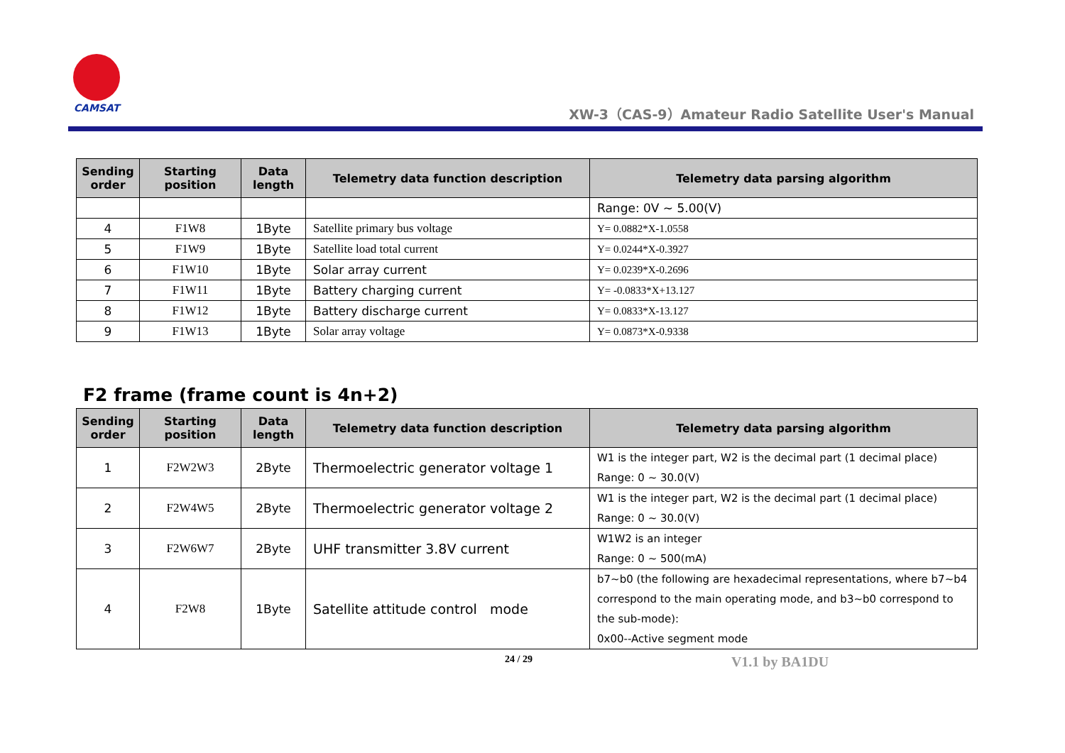CAMSAT
XW-3（CAS-9）Amateur Radio Satellite User's Manual
| Sending order | Starting position | Data length | Telemetry data function description | Telemetry data parsing algorithm |
| --- | --- | --- | --- | --- |
| | | | | Range: 0V ~ 5.00(V) |
| 4 | F1W8 | 1Byte | Satellite primary bus voltage | Y= 0.0882*X-1.0558 |
| 5 | F1W9 | 1Byte | Satellite load total current | Y= 0.0244*X-0.3927 |
| 6 | F1W10 | 1Byte | Solar array current | Y= 0.0239*X-0.2696 |
| 7 | F1W11 | 1Byte | Battery charging current | Y= -0.0833*X+13.127 |
| 8 | F1W12 | 1Byte | Battery discharge current | Y= 0.0833*X-13.127 |
| 9 | F1W13 | 1Byte | Solar array voltage | Y= 0.0873*X-0.9338 |
F2 frame (frame count is 4n+2)
| Sending order | Starting position | Data length | Telemetry data function description | Telemetry data parsing algorithm |
| --- | --- | --- | --- | --- |
| 1 | F2W2W3 | 2Byte | Thermoelectric generator voltage 1 | W1 is the integer part, W2 is the decimal part (1 decimal place) Range: 0 ~ 30.0(V) |
| 2 | F2W4W5 | 2Byte | Thermoelectric generator voltage 2 | W1 is the integer part, W2 is the decimal part (1 decimal place) Range: 0 ~ 30.0(V) |
| 3 | F2W6W7 | 2Byte | UHF transmitter 3.8V current | W1W2 is an integer Range: 0 ~ 500(mA) |
| 4 | F2W8 | 1Byte | Satellite attitude control mode | b7~b0 (the following are hexadecimal representations, where b7~b4 correspond to the main operating mode, and b3~b0 correspond to the sub-mode): 0x00--Active segment mode |
24 / 29 V1.1 by BA1DU